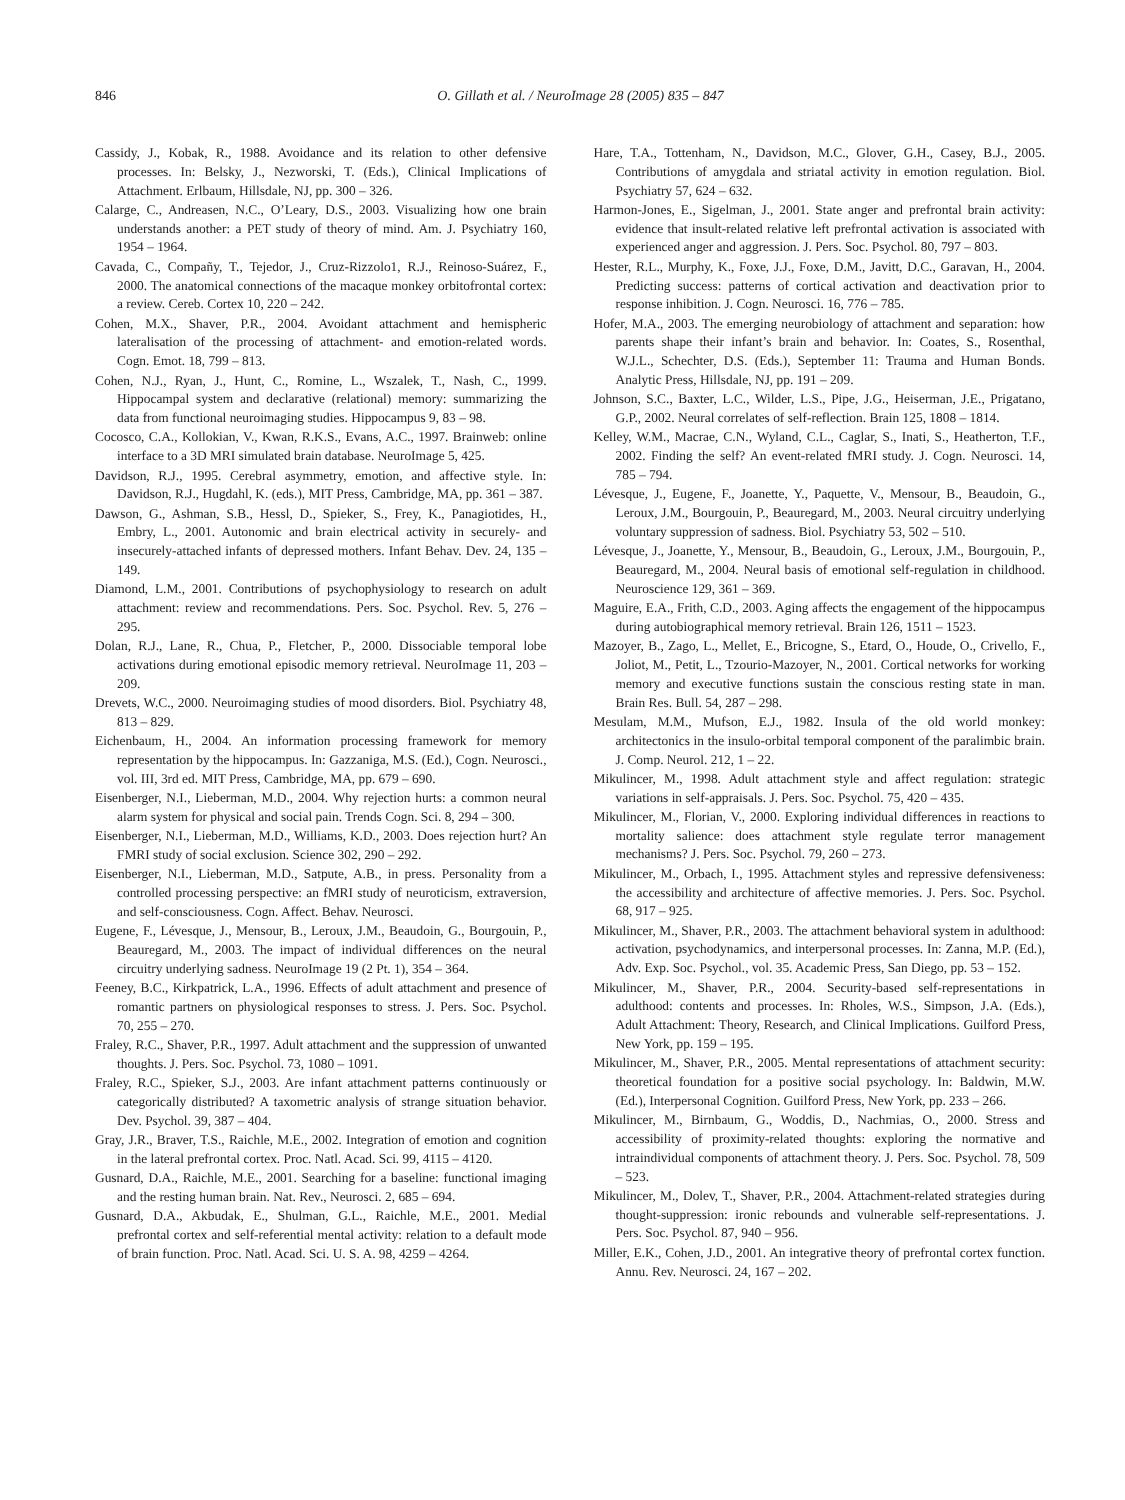846 O. Gillath et al. / NeuroImage 28 (2005) 835 – 847
Cassidy, J., Kobak, R., 1988. Avoidance and its relation to other defensive processes. In: Belsky, J., Nezworski, T. (Eds.), Clinical Implications of Attachment. Erlbaum, Hillsdale, NJ, pp. 300 – 326.
Calarge, C., Andreasen, N.C., O’Leary, D.S., 2003. Visualizing how one brain understands another: a PET study of theory of mind. Am. J. Psychiatry 160, 1954 – 1964.
Cavada, C., Compañy, T., Tejedor, J., Cruz-Rizzolo1, R.J., Reinoso-Suárez, F., 2000. The anatomical connections of the macaque monkey orbitofrontal cortex: a review. Cereb. Cortex 10, 220 – 242.
Cohen, M.X., Shaver, P.R., 2004. Avoidant attachment and hemispheric lateralisation of the processing of attachment- and emotion-related words. Cogn. Emot. 18, 799 – 813.
Cohen, N.J., Ryan, J., Hunt, C., Romine, L., Wszalek, T., Nash, C., 1999. Hippocampal system and declarative (relational) memory: summarizing the data from functional neuroimaging studies. Hippocampus 9, 83 – 98.
Cocosco, C.A., Kollokian, V., Kwan, R.K.S., Evans, A.C., 1997. Brainweb: online interface to a 3D MRI simulated brain database. NeuroImage 5, 425.
Davidson, R.J., 1995. Cerebral asymmetry, emotion, and affective style. In: Davidson, R.J., Hugdahl, K. (eds.), MIT Press, Cambridge, MA, pp. 361 – 387.
Dawson, G., Ashman, S.B., Hessl, D., Spieker, S., Frey, K., Panagiotides, H., Embry, L., 2001. Autonomic and brain electrical activity in securely- and insecurely-attached infants of depressed mothers. Infant Behav. Dev. 24, 135 – 149.
Diamond, L.M., 2001. Contributions of psychophysiology to research on adult attachment: review and recommendations. Pers. Soc. Psychol. Rev. 5, 276 – 295.
Dolan, R.J., Lane, R., Chua, P., Fletcher, P., 2000. Dissociable temporal lobe activations during emotional episodic memory retrieval. NeuroImage 11, 203 – 209.
Drevets, W.C., 2000. Neuroimaging studies of mood disorders. Biol. Psychiatry 48, 813 – 829.
Eichenbaum, H., 2004. An information processing framework for memory representation by the hippocampus. In: Gazzaniga, M.S. (Ed.), Cogn. Neurosci., vol. III, 3rd ed. MIT Press, Cambridge, MA, pp. 679 – 690.
Eisenberger, N.I., Lieberman, M.D., 2004. Why rejection hurts: a common neural alarm system for physical and social pain. Trends Cogn. Sci. 8, 294 – 300.
Eisenberger, N.I., Lieberman, M.D., Williams, K.D., 2003. Does rejection hurt? An FMRI study of social exclusion. Science 302, 290 – 292.
Eisenberger, N.I., Lieberman, M.D., Satpute, A.B., in press. Personality from a controlled processing perspective: an fMRI study of neuroticism, extraversion, and self-consciousness. Cogn. Affect. Behav. Neurosci.
Eugene, F., Lévesque, J., Mensour, B., Leroux, J.M., Beaudoin, G., Bourgouin, P., Beauregard, M., 2003. The impact of individual differences on the neural circuitry underlying sadness. NeuroImage 19 (2 Pt. 1), 354 – 364.
Feeney, B.C., Kirkpatrick, L.A., 1996. Effects of adult attachment and presence of romantic partners on physiological responses to stress. J. Pers. Soc. Psychol. 70, 255 – 270.
Fraley, R.C., Shaver, P.R., 1997. Adult attachment and the suppression of unwanted thoughts. J. Pers. Soc. Psychol. 73, 1080 – 1091.
Fraley, R.C., Spieker, S.J., 2003. Are infant attachment patterns continuously or categorically distributed? A taxometric analysis of strange situation behavior. Dev. Psychol. 39, 387 – 404.
Gray, J.R., Braver, T.S., Raichle, M.E., 2002. Integration of emotion and cognition in the lateral prefrontal cortex. Proc. Natl. Acad. Sci. 99, 4115 – 4120.
Gusnard, D.A., Raichle, M.E., 2001. Searching for a baseline: functional imaging and the resting human brain. Nat. Rev., Neurosci. 2, 685 – 694.
Gusnard, D.A., Akbudak, E., Shulman, G.L., Raichle, M.E., 2001. Medial prefrontal cortex and self-referential mental activity: relation to a default mode of brain function. Proc. Natl. Acad. Sci. U. S. A. 98, 4259 – 4264.
Hare, T.A., Tottenham, N., Davidson, M.C., Glover, G.H., Casey, B.J., 2005. Contributions of amygdala and striatal activity in emotion regulation. Biol. Psychiatry 57, 624 – 632.
Harmon-Jones, E., Sigelman, J., 2001. State anger and prefrontal brain activity: evidence that insult-related relative left prefrontal activation is associated with experienced anger and aggression. J. Pers. Soc. Psychol. 80, 797 – 803.
Hester, R.L., Murphy, K., Foxe, J.J., Foxe, D.M., Javitt, D.C., Garavan, H., 2004. Predicting success: patterns of cortical activation and deactivation prior to response inhibition. J. Cogn. Neurosci. 16, 776 – 785.
Hofer, M.A., 2003. The emerging neurobiology of attachment and separation: how parents shape their infant’s brain and behavior. In: Coates, S., Rosenthal, W.J.L., Schechter, D.S. (Eds.), September 11: Trauma and Human Bonds. Analytic Press, Hillsdale, NJ, pp. 191 – 209.
Johnson, S.C., Baxter, L.C., Wilder, L.S., Pipe, J.G., Heiserman, J.E., Prigatano, G.P., 2002. Neural correlates of self-reflection. Brain 125, 1808 – 1814.
Kelley, W.M., Macrae, C.N., Wyland, C.L., Caglar, S., Inati, S., Heatherton, T.F., 2002. Finding the self? An event-related fMRI study. J. Cogn. Neurosci. 14, 785 – 794.
Lévesque, J., Eugene, F., Joanette, Y., Paquette, V., Mensour, B., Beaudoin, G., Leroux, J.M., Bourgouin, P., Beauregard, M., 2003. Neural circuitry underlying voluntary suppression of sadness. Biol. Psychiatry 53, 502 – 510.
Lévesque, J., Joanette, Y., Mensour, B., Beaudoin, G., Leroux, J.M., Bourgouin, P., Beauregard, M., 2004. Neural basis of emotional self-regulation in childhood. Neuroscience 129, 361 – 369.
Maguire, E.A., Frith, C.D., 2003. Aging affects the engagement of the hippocampus during autobiographical memory retrieval. Brain 126, 1511 – 1523.
Mazoyer, B., Zago, L., Mellet, E., Bricogne, S., Etard, O., Houde, O., Crivello, F., Joliot, M., Petit, L., Tzourio-Mazoyer, N., 2001. Cortical networks for working memory and executive functions sustain the conscious resting state in man. Brain Res. Bull. 54, 287 – 298.
Mesulam, M.M., Mufson, E.J., 1982. Insula of the old world monkey: architectonics in the insulo-orbital temporal component of the paralimbic brain. J. Comp. Neurol. 212, 1 – 22.
Mikulincer, M., 1998. Adult attachment style and affect regulation: strategic variations in self-appraisals. J. Pers. Soc. Psychol. 75, 420 – 435.
Mikulincer, M., Florian, V., 2000. Exploring individual differences in reactions to mortality salience: does attachment style regulate terror management mechanisms? J. Pers. Soc. Psychol. 79, 260 – 273.
Mikulincer, M., Orbach, I., 1995. Attachment styles and repressive defensiveness: the accessibility and architecture of affective memories. J. Pers. Soc. Psychol. 68, 917 – 925.
Mikulincer, M., Shaver, P.R., 2003. The attachment behavioral system in adulthood: activation, psychodynamics, and interpersonal processes. In: Zanna, M.P. (Ed.), Adv. Exp. Soc. Psychol., vol. 35. Academic Press, San Diego, pp. 53 – 152.
Mikulincer, M., Shaver, P.R., 2004. Security-based self-representations in adulthood: contents and processes. In: Rholes, W.S., Simpson, J.A. (Eds.), Adult Attachment: Theory, Research, and Clinical Implications. Guilford Press, New York, pp. 159 – 195.
Mikulincer, M., Shaver, P.R., 2005. Mental representations of attachment security: theoretical foundation for a positive social psychology. In: Baldwin, M.W. (Ed.), Interpersonal Cognition. Guilford Press, New York, pp. 233 – 266.
Mikulincer, M., Birnbaum, G., Woddis, D., Nachmias, O., 2000. Stress and accessibility of proximity-related thoughts: exploring the normative and intraindividual components of attachment theory. J. Pers. Soc. Psychol. 78, 509 – 523.
Mikulincer, M., Dolev, T., Shaver, P.R., 2004. Attachment-related strategies during thought-suppression: ironic rebounds and vulnerable self-representations. J. Pers. Soc. Psychol. 87, 940 – 956.
Miller, E.K., Cohen, J.D., 2001. An integrative theory of prefrontal cortex function. Annu. Rev. Neurosci. 24, 167 – 202.